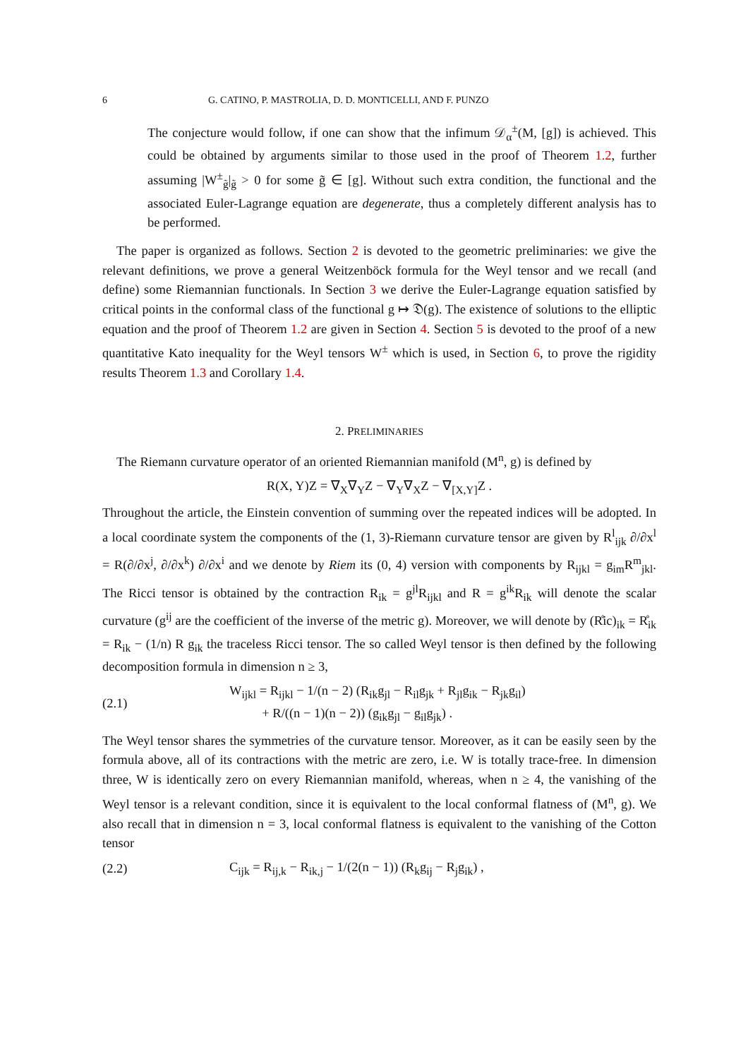6 G. CATINO, P. MASTROLIA, D. D. MONTICELLI, AND F. PUNZO
The conjecture would follow, if one can show that the infimum 𝒟<sub>α</sub><sup>±</sup>(M, [g]) is achieved. This could be obtained by arguments similar to those used in the proof of Theorem 1.2, further assuming |W<sup>±</sup><sub>g̃</sub>|<sub>g̃</sub> > 0 for some g̃ ∈ [g]. Without such extra condition, the functional and the associated Euler-Lagrange equation are degenerate, thus a completely different analysis has to be performed.
The paper is organized as follows. Section 2 is devoted to the geometric preliminaries: we give the relevant definitions, we prove a general Weitzenböck formula for the Weyl tensor and we recall (and define) some Riemannian functionals. In Section 3 we derive the Euler-Lagrange equation satisfied by critical points in the conformal class of the functional g ↦ 𝔇(g). The existence of solutions to the elliptic equation and the proof of Theorem 1.2 are given in Section 4. Section 5 is devoted to the proof of a new quantitative Kato inequality for the Weyl tensors W<sup>±</sup> which is used, in Section 6, to prove the rigidity results Theorem 1.3 and Corollary 1.4.
2. PRELIMINARIES
The Riemann curvature operator of an oriented Riemannian manifold (M<sup>n</sup>, g) is defined by
R(X, Y)Z = ∇<sub>X</sub>∇<sub>Y</sub>Z − ∇<sub>Y</sub>∇<sub>X</sub>Z − ∇<sub>[X,Y]</sub>Z .
Throughout the article, the Einstein convention of summing over the repeated indices will be adopted. In a local coordinate system the components of the (1, 3)-Riemann curvature tensor are given by R<sup>l</sup><sub>ijk</sub> ∂/∂x<sup>l</sup> = R(∂/∂x<sup>j</sup>, ∂/∂x<sup>k</sup>) ∂/∂x<sup>i</sup> and we denote by Riem its (0, 4) version with components by R<sub>ijkl</sub> = g<sub>im</sub>R<sup>m</sup><sub>jkl</sub>. The Ricci tensor is obtained by the contraction R<sub>ik</sub> = g<sup>jl</sup>R<sub>ijkl</sub> and R = g<sup>ik</sup>R<sub>ik</sub> will denote the scalar curvature (g<sup>ij</sup> are the coefficient of the inverse of the metric g). Moreover, we will denote by (R̊ic)<sub>ik</sub> = R̊<sub>ik</sub> = R<sub>ik</sub> − (1/n) R g<sub>ik</sub> the traceless Ricci tensor. The so called Weyl tensor is then defined by the following decomposition formula in dimension n ≥ 3,
(2.1) W<sub>ijkl</sub> = R<sub>ijkl</sub> − 1/(n − 2) (R<sub>ik</sub>g<sub>jl</sub> − R<sub>il</sub>g<sub>jk</sub> + R<sub>jl</sub>g<sub>ik</sub> − R<sub>jk</sub>g<sub>il</sub>)
+ R/((n − 1)(n − 2)) (g<sub>ik</sub>g<sub>jl</sub> − g<sub>il</sub>g<sub>jk</sub>) .
The Weyl tensor shares the symmetries of the curvature tensor. Moreover, as it can be easily seen by the formula above, all of its contractions with the metric are zero, i.e. W is totally trace-free. In dimension three, W is identically zero on every Riemannian manifold, whereas, when n ≥ 4, the vanishing of the Weyl tensor is a relevant condition, since it is equivalent to the local conformal flatness of (M<sup>n</sup>, g). We also recall that in dimension n = 3, local conformal flatness is equivalent to the vanishing of the Cotton tensor
(2.2) C<sub>ijk</sub> = R<sub>ij,k</sub> − R<sub>ik,j</sub> − 1/(2(n − 1)) (R<sub>k</sub>g<sub>ij</sub> − R<sub>j</sub>g<sub>ik</sub>) ,